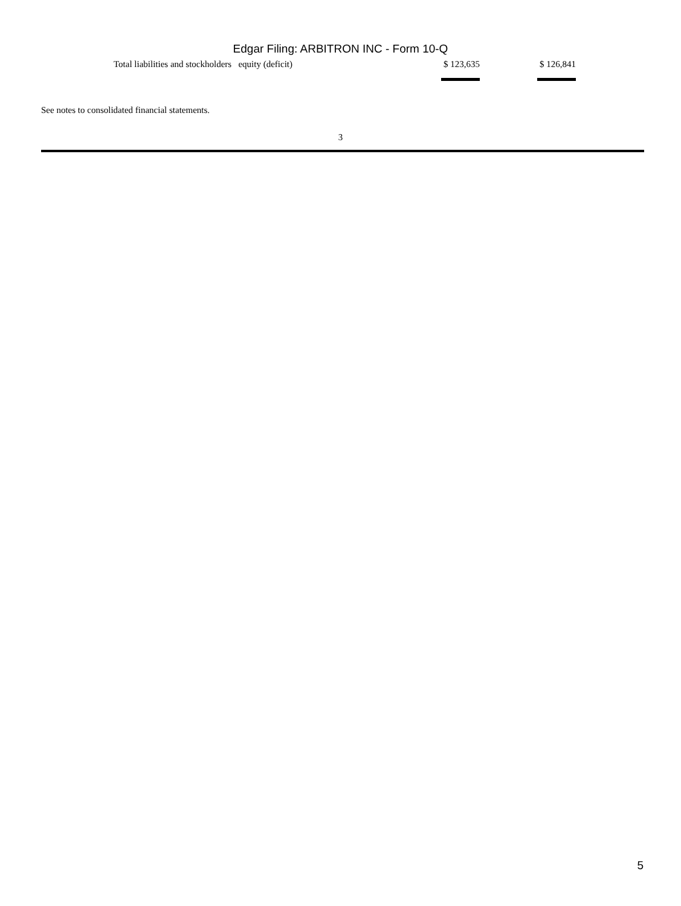Edgar Filing: ARBITRON INC - Form 10-Q
| Total liabilities and stockholders equity (deficit) | $ 123,635 | | $ 126,841 |
See notes to consolidated financial statements.
3
5